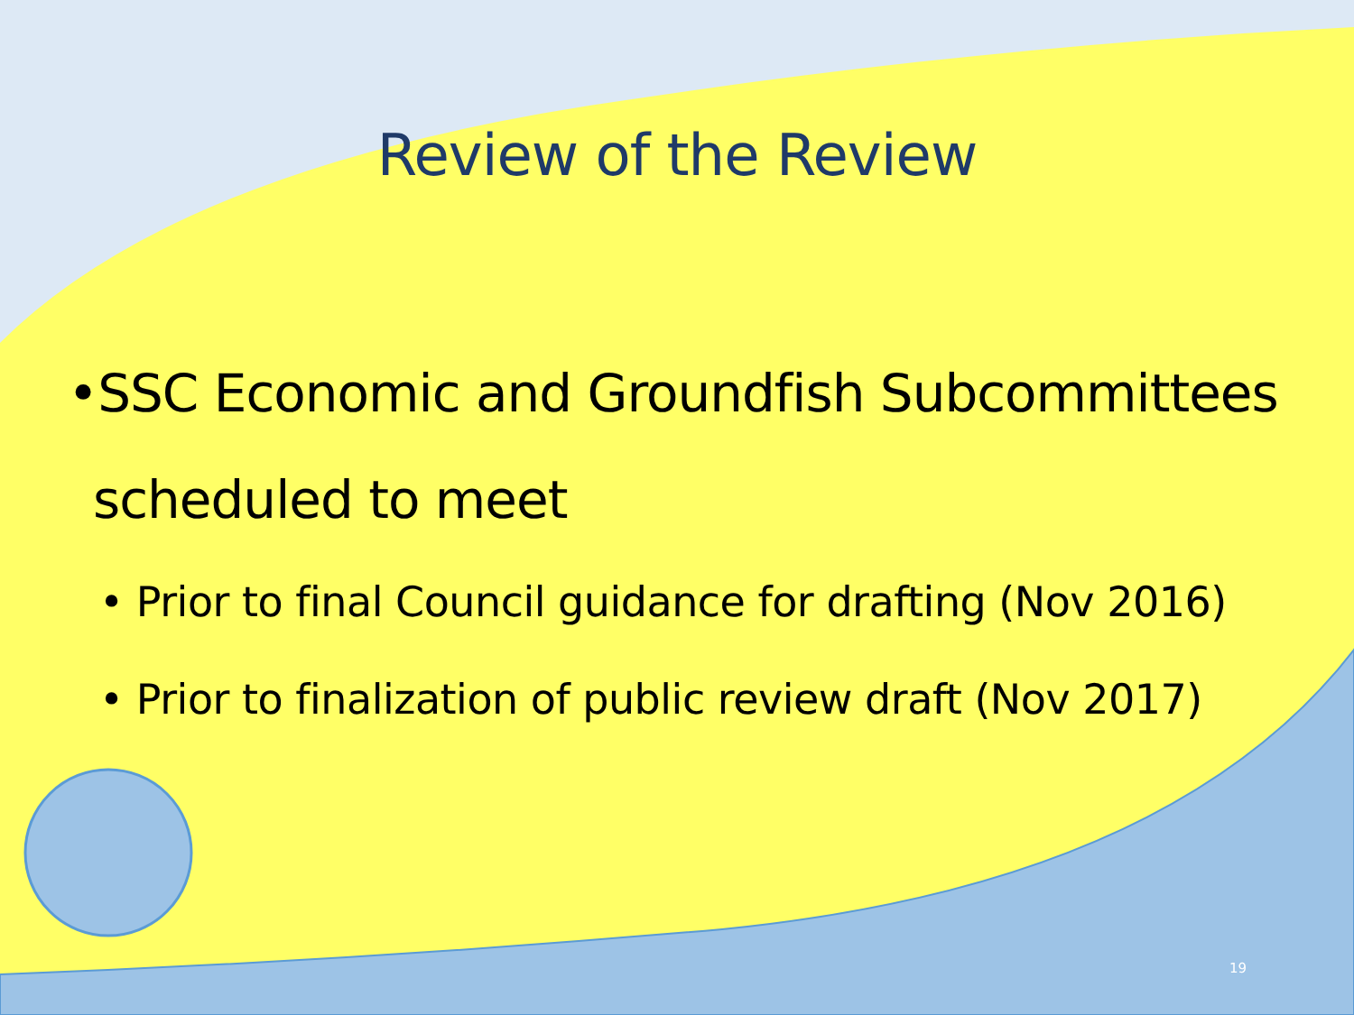Review of the Review
•SSC Economic and Groundfish Subcommittees scheduled to meet
• Prior to final Council guidance for drafting (Nov 2016)
• Prior to finalization of public review draft (Nov 2017)
19